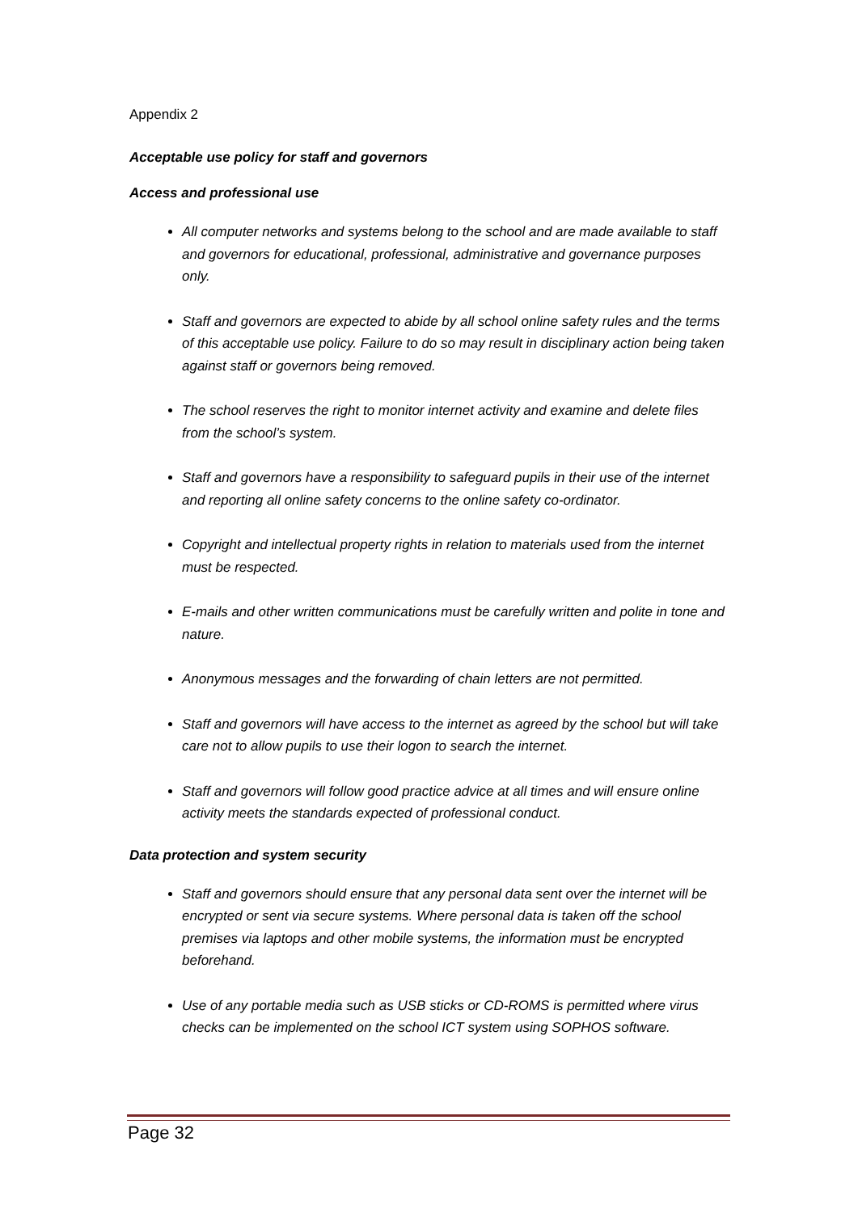Appendix 2
Acceptable use policy for staff and governors
Access and professional use
All computer networks and systems belong to the school and are made available to staff and governors for educational, professional, administrative and governance purposes only.
Staff and governors are expected to abide by all school online safety rules and the terms of this acceptable use policy. Failure to do so may result in disciplinary action being taken against staff or governors being removed.
The school reserves the right to monitor internet activity and examine and delete files from the school’s system.
Staff and governors have a responsibility to safeguard pupils in their use of the internet and reporting all online safety concerns to the online safety co-ordinator.
Copyright and intellectual property rights in relation to materials used from the internet must be respected.
E-mails and other written communications must be carefully written and polite in tone and nature.
Anonymous messages and the forwarding of chain letters are not permitted.
Staff and governors will have access to the internet as agreed by the school but will take care not to allow pupils to use their logon to search the internet.
Staff and governors will follow good practice advice at all times and will ensure online activity meets the standards expected of professional conduct.
Data protection and system security
Staff and governors should ensure that any personal data sent over the internet will be encrypted or sent via secure systems. Where personal data is taken off the school premises via laptops and other mobile systems, the information must be encrypted beforehand.
Use of any portable media such as USB sticks or CD-ROMS is permitted where virus checks can be implemented on the school ICT system using SOPHOS software.
Page 32